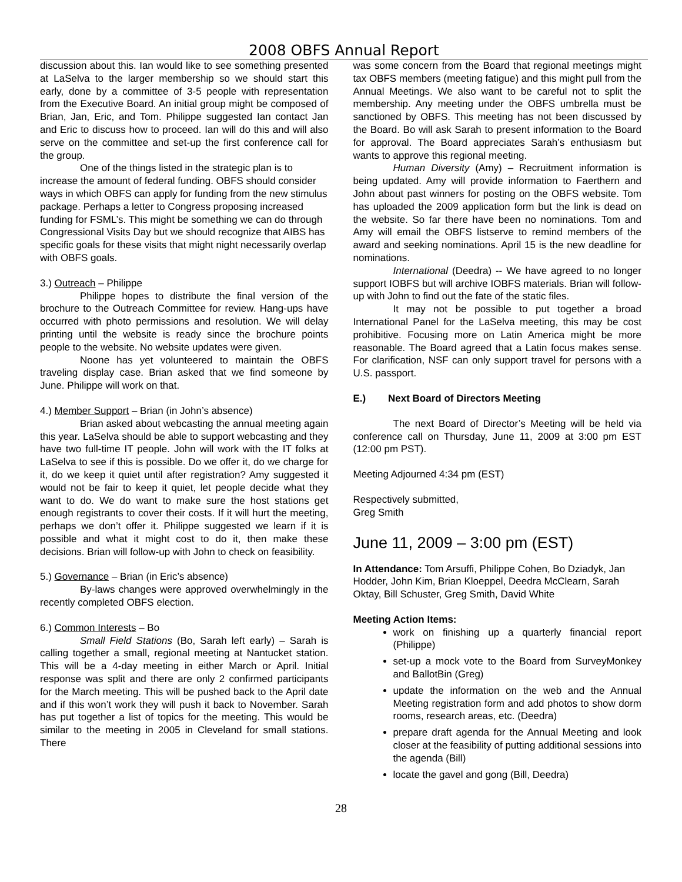2008 OBFS Annual Report
discussion about this. Ian would like to see something presented at LaSelva to the larger membership so we should start this early, done by a committee of 3-5 people with representation from the Executive Board. An initial group might be composed of Brian, Jan, Eric, and Tom. Philippe suggested Ian contact Jan and Eric to discuss how to proceed. Ian will do this and will also serve on the committee and set-up the first conference call for the group.
One of the things listed in the strategic plan is to increase the amount of federal funding. OBFS should consider ways in which OBFS can apply for funding from the new stimulus package. Perhaps a letter to Congress proposing increased funding for FSML’s. This might be something we can do through Congressional Visits Day but we should recognize that AIBS has specific goals for these visits that might night necessarily overlap with OBFS goals.
3.) Outreach – Philippe
Philippe hopes to distribute the final version of the brochure to the Outreach Committee for review. Hang-ups have occurred with photo permissions and resolution. We will delay printing until the website is ready since the brochure points people to the website. No website updates were given.
Noone has yet volunteered to maintain the OBFS traveling display case. Brian asked that we find someone by June. Philippe will work on that.
4.) Member Support – Brian (in John’s absence)
Brian asked about webcasting the annual meeting again this year. LaSelva should be able to support webcasting and they have two full-time IT people. John will work with the IT folks at LaSelva to see if this is possible. Do we offer it, do we charge for it, do we keep it quiet until after registration? Amy suggested it would not be fair to keep it quiet, let people decide what they want to do. We do want to make sure the host stations get enough registrants to cover their costs. If it will hurt the meeting, perhaps we don’t offer it. Philippe suggested we learn if it is possible and what it might cost to do it, then make these decisions. Brian will follow-up with John to check on feasibility.
5.) Governance – Brian (in Eric’s absence)
By-laws changes were approved overwhelmingly in the recently completed OBFS election.
6.) Common Interests – Bo
Small Field Stations (Bo, Sarah left early) – Sarah is calling together a small, regional meeting at Nantucket station. This will be a 4-day meeting in either March or April. Initial response was split and there are only 2 confirmed participants for the March meeting. This will be pushed back to the April date and if this won’t work they will push it back to November. Sarah has put together a list of topics for the meeting. This would be similar to the meeting in 2005 in Cleveland for small stations. There
was some concern from the Board that regional meetings might tax OBFS members (meeting fatigue) and this might pull from the Annual Meetings. We also want to be careful not to split the membership. Any meeting under the OBFS umbrella must be sanctioned by OBFS. This meeting has not been discussed by the Board. Bo will ask Sarah to present information to the Board for approval. The Board appreciates Sarah’s enthusiasm but wants to approve this regional meeting.
Human Diversity (Amy) – Recruitment information is being updated. Amy will provide information to Faerthern and John about past winners for posting on the OBFS website. Tom has uploaded the 2009 application form but the link is dead on the website. So far there have been no nominations. Tom and Amy will email the OBFS listserve to remind members of the award and seeking nominations. April 15 is the new deadline for nominations.
International (Deedra) -- We have agreed to no longer support IOBFS but will archive IOBFS materials. Brian will follow-up with John to find out the fate of the static files.
It may not be possible to put together a broad International Panel for the LaSelva meeting, this may be cost prohibitive. Focusing more on Latin America might be more reasonable. The Board agreed that a Latin focus makes sense. For clarification, NSF can only support travel for persons with a U.S. passport.
E.) Next Board of Directors Meeting
The next Board of Director’s Meeting will be held via conference call on Thursday, June 11, 2009 at 3:00 pm EST (12:00 pm PST).
Meeting Adjourned 4:34 pm (EST)
Respectively submitted,
Greg Smith
June 11, 2009 – 3:00 pm (EST)
In Attendance: Tom Arsuffi, Philippe Cohen, Bo Dziadyk, Jan Hodder, John Kim, Brian Kloeppel, Deedra McClearn, Sarah Oktay, Bill Schuster, Greg Smith, David White
Meeting Action Items:
work on finishing up a quarterly financial report (Philippe)
set-up a mock vote to the Board from SurveyMonkey and BallotBin (Greg)
update the information on the web and the Annual Meeting registration form and add photos to show dorm rooms, research areas, etc. (Deedra)
prepare draft agenda for the Annual Meeting and look closer at the feasibility of putting additional sessions into the agenda (Bill)
locate the gavel and gong (Bill, Deedra)
28